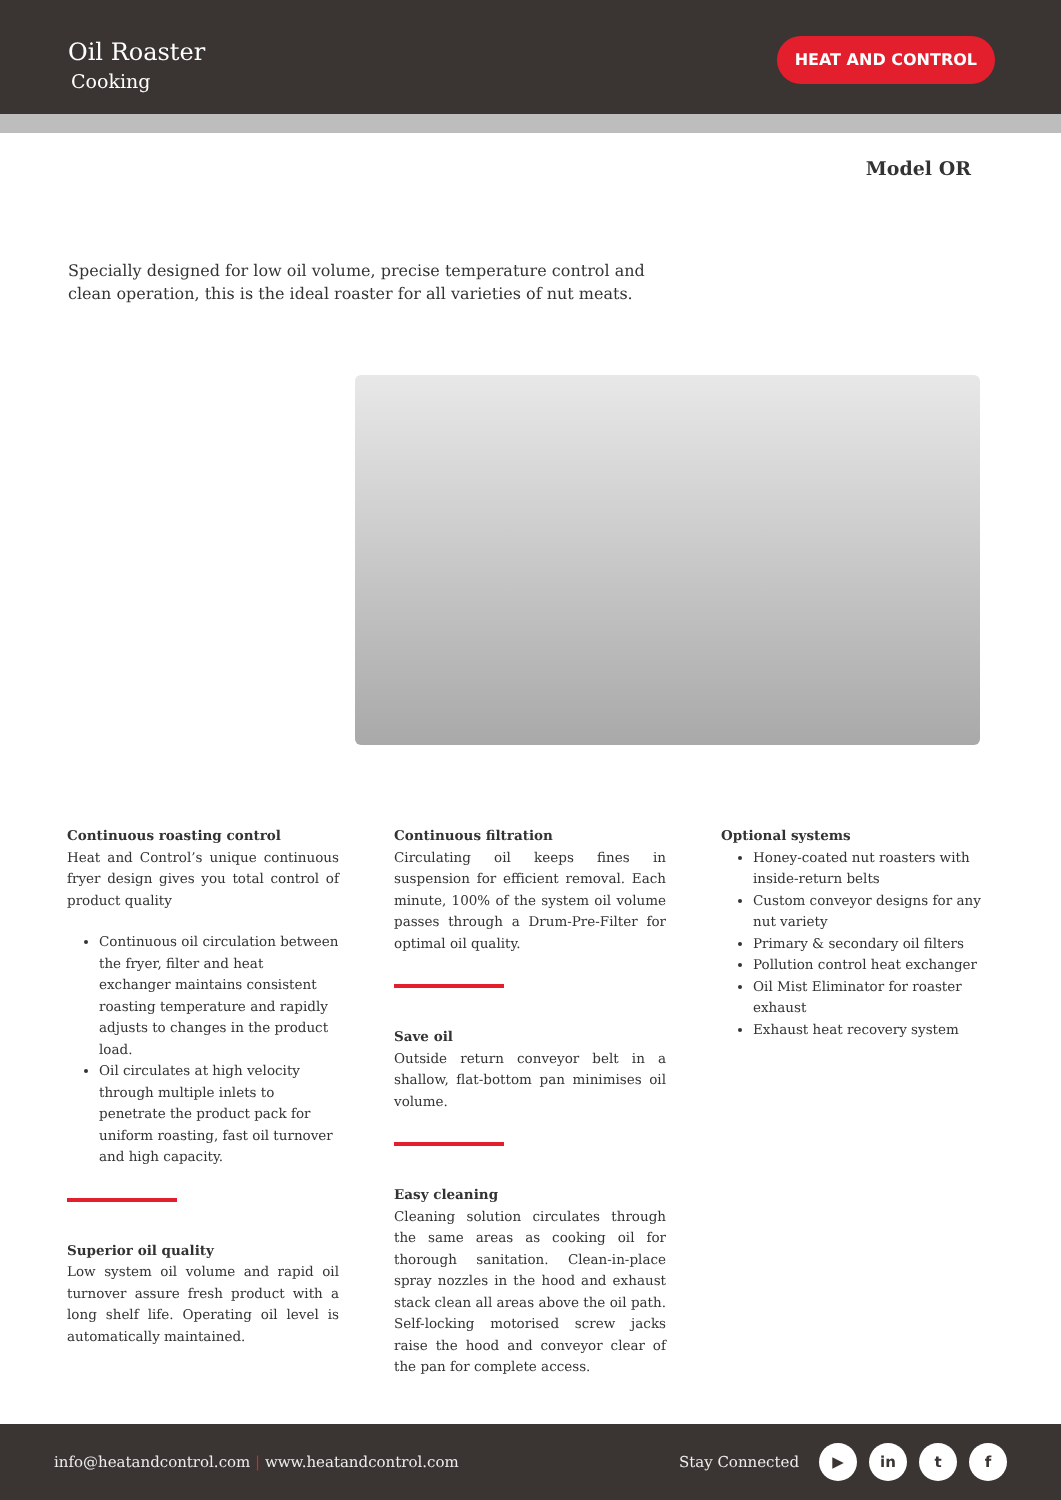Oil Roaster
Cooking
HEAT AND CONTROL
Model OR
Specially designed for low oil volume, precise temperature control and clean operation, this is the ideal roaster for all varieties of nut meats.
Continuous roasting control
Heat and Control’s unique continuous fryer design gives you total control of product quality
Continuous oil circulation between the fryer, filter and heat exchanger maintains consistent roasting temperature and rapidly adjusts to changes in the product load.
Oil circulates at high velocity through multiple inlets to penetrate the product pack for uniform roasting, fast oil turnover and high capacity.
Superior oil quality
Low system oil volume and rapid oil turnover assure fresh product with a long shelf life. Operating oil level is automatically maintained.
Continuous filtration
Circulating oil keeps fines in suspension for efficient removal. Each minute, 100% of the system oil volume passes through a Drum-Pre-Filter for optimal oil quality.
Save oil
Outside return conveyor belt in a shallow, flat-bottom pan minimises oil volume.
Easy cleaning
Cleaning solution circulates through the same areas as cooking oil for thorough sanitation. Clean-in-place spray nozzles in the hood and exhaust stack clean all areas above the oil path. Self-locking motorised screw jacks raise the hood and conveyor clear of the pan for complete access.
Optional systems
Honey-coated nut roasters with inside-return belts
Custom conveyor designs for any nut variety
Primary & secondary oil filters
Pollution control heat exchanger
Oil Mist Eliminator for roaster exhaust
Exhaust heat recovery system
info@heatandcontrol.com | www.heatandcontrol.com Stay Connected ▶ in t f